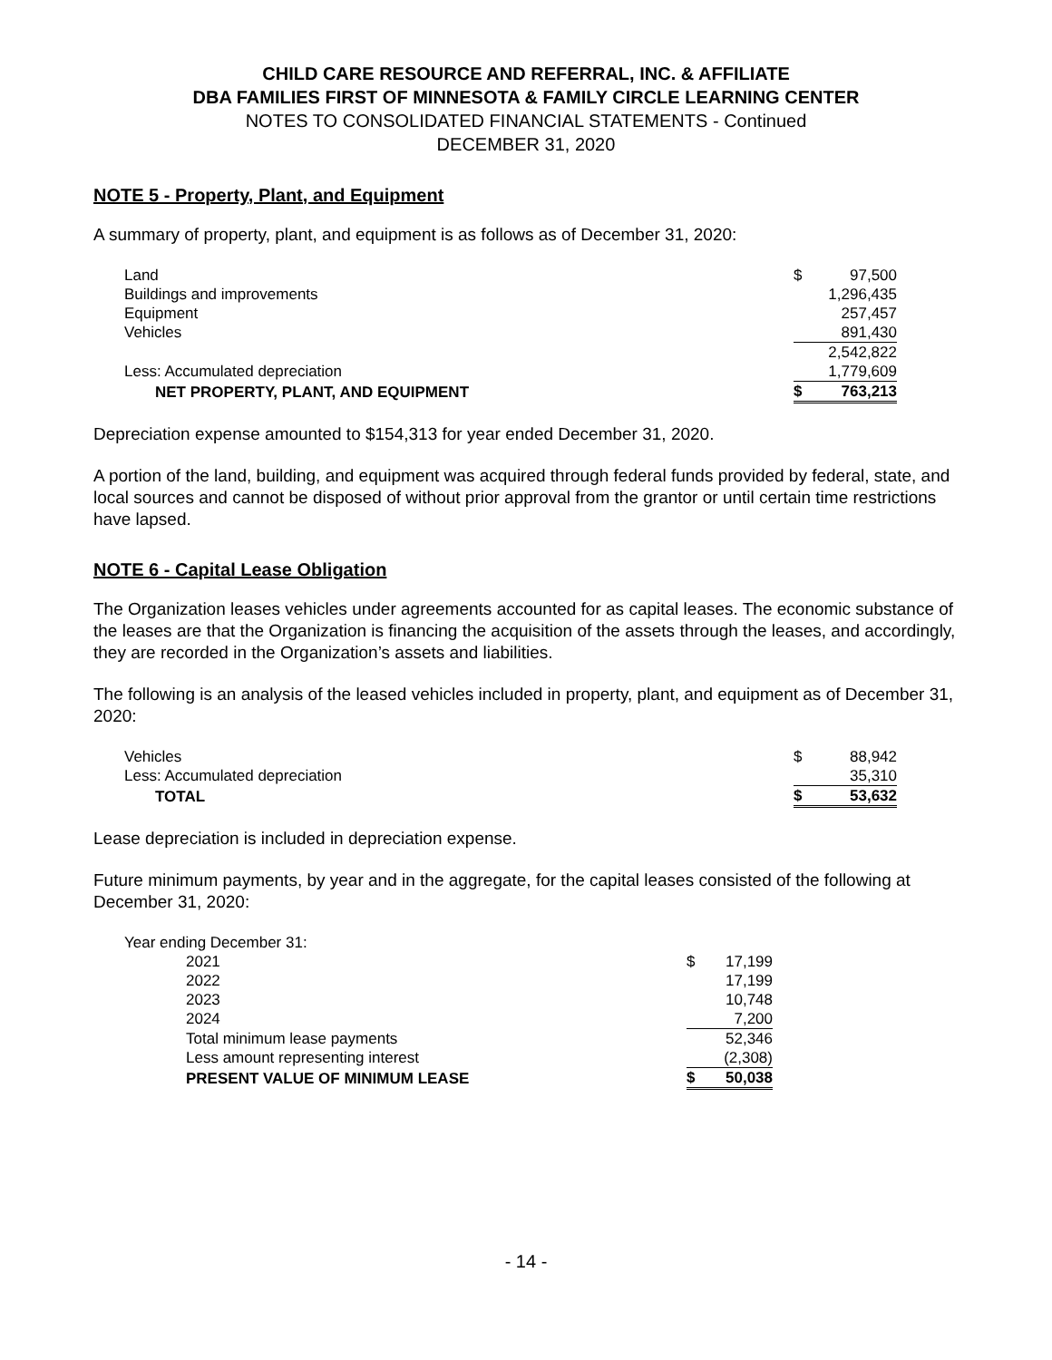CHILD CARE RESOURCE AND REFERRAL, INC. & AFFILIATE
DBA FAMILIES FIRST OF MINNESOTA & FAMILY CIRCLE LEARNING CENTER
NOTES TO CONSOLIDATED FINANCIAL STATEMENTS - Continued
DECEMBER 31, 2020
NOTE 5 - Property, Plant, and Equipment
A summary of property, plant, and equipment is as follows as of December 31, 2020:
| Land | $ | 97,500 |
| Buildings and improvements | | 1,296,435 |
| Equipment | | 257,457 |
| Vehicles | | 891,430 |
| | | 2,542,822 |
| Less: Accumulated depreciation | | 1,779,609 |
| NET PROPERTY, PLANT, AND EQUIPMENT | $ | 763,213 |
Depreciation expense amounted to $154,313 for year ended December 31, 2020.
A portion of the land, building, and equipment was acquired through federal funds provided by federal, state, and local sources and cannot be disposed of without prior approval from the grantor or until certain time restrictions have lapsed.
NOTE 6 - Capital Lease Obligation
The Organization leases vehicles under agreements accounted for as capital leases. The economic substance of the leases are that the Organization is financing the acquisition of the assets through the leases, and accordingly, they are recorded in the Organization’s assets and liabilities.
The following is an analysis of the leased vehicles included in property, plant, and equipment as of December 31, 2020:
| Vehicles | $ | 88,942 |
| Less: Accumulated depreciation | | 35,310 |
| TOTAL | $ | 53,632 |
Lease depreciation is included in depreciation expense.
Future minimum payments, by year and in the aggregate, for the capital leases consisted of the following at December 31, 2020:
| Year ending December 31: | | |
| 2021 | $ | 17,199 |
| 2022 | | 17,199 |
| 2023 | | 10,748 |
| 2024 | | 7,200 |
| Total minimum lease payments | | 52,346 |
| Less amount representing interest | | (2,308) |
| PRESENT VALUE OF MINIMUM LEASE | $ | 50,038 |
- 14 -